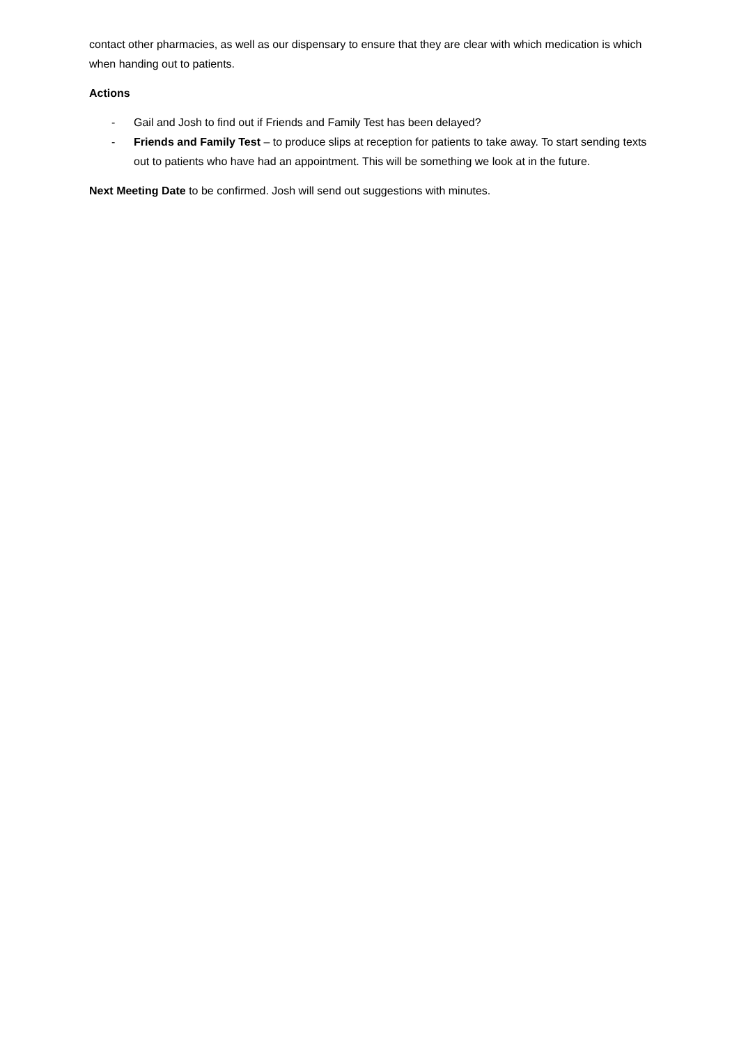contact other pharmacies, as well as our dispensary to ensure that they are clear with which medication is which when handing out to patients.
Actions
- Gail and Josh to find out if Friends and Family Test has been delayed?
- Friends and Family Test – to produce slips at reception for patients to take away. To start sending texts out to patients who have had an appointment. This will be something we look at in the future.
Next Meeting Date to be confirmed. Josh will send out suggestions with minutes.